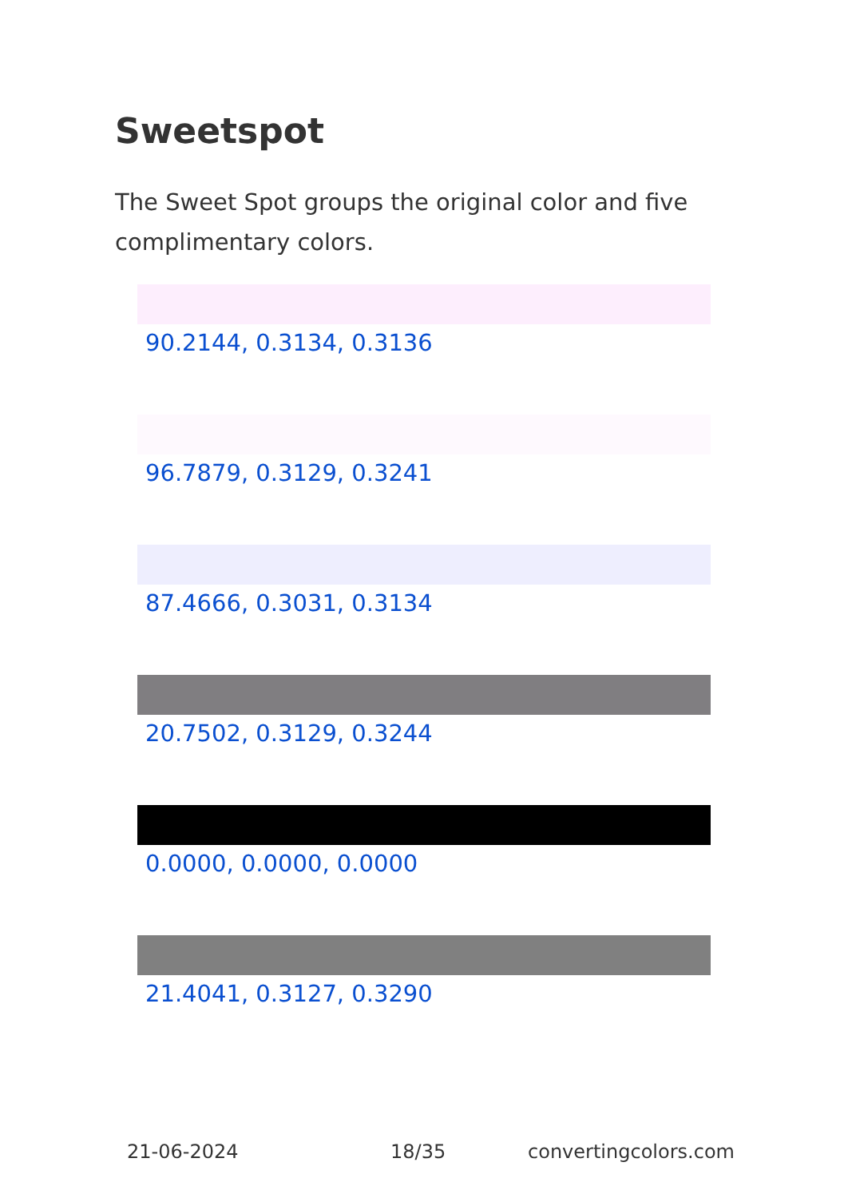Sweetspot
The Sweet Spot groups the original color and five complimentary colors.
90.2144, 0.3134, 0.3136
96.7879, 0.3129, 0.3241
87.4666, 0.3031, 0.3134
20.7502, 0.3129, 0.3244
0.0000, 0.0000, 0.0000
21.4041, 0.3127, 0.3290
21-06-2024 18/35 convertingcolors.com